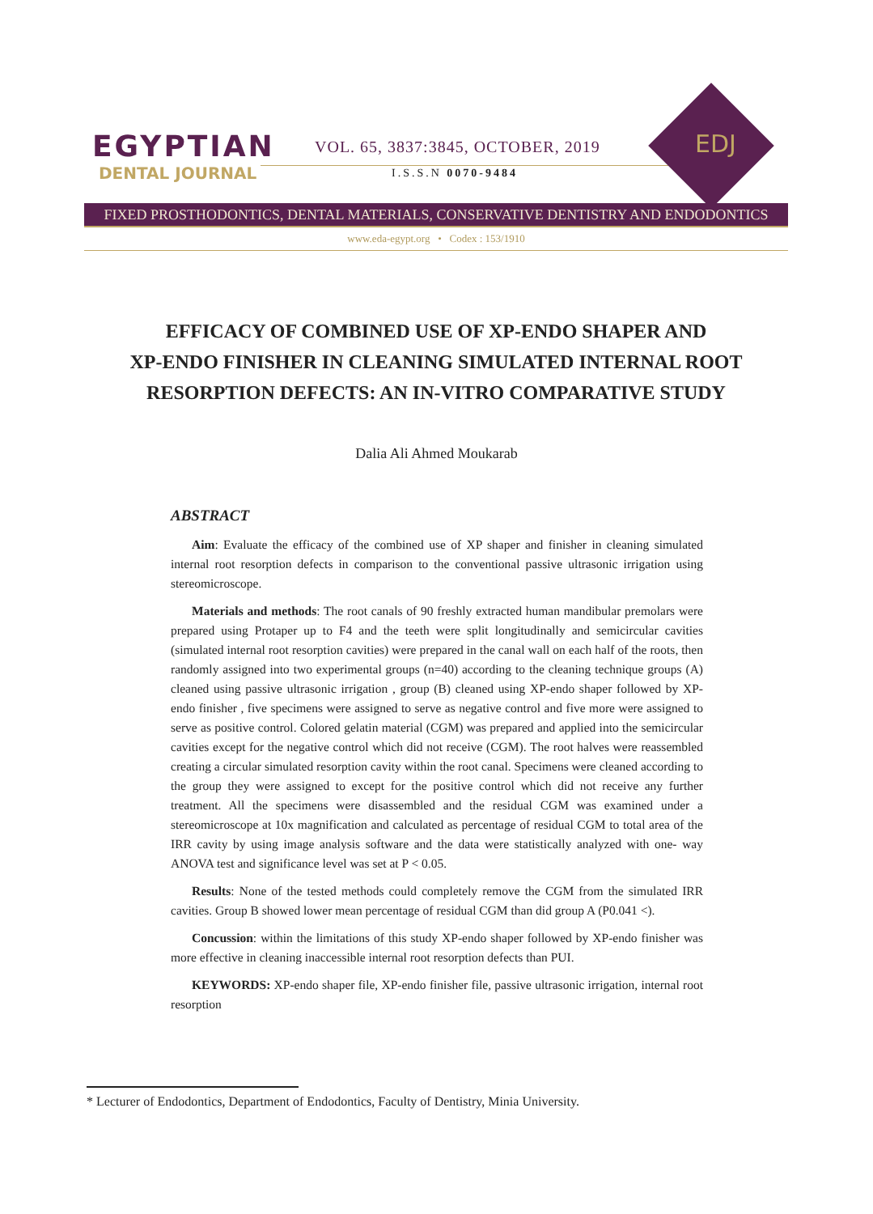EGYPTIAN
DENTAL JOURNAL
VOL. 65, 3837:3845, OCTOBER, 2019
I.S.S.N 0070-9484
EDJ
FIXED PROSTHODONTICS, DENTAL MATERIALS, CONSERVATIVE DENTISTRY AND ENDODONTICS
www.eda-egypt.org • Codex : 153/1910
EFFICACY OF COMBINED USE OF XP-ENDO SHAPER AND
XP-ENDO FINISHER IN CLEANING SIMULATED INTERNAL ROOT
RESORPTION DEFECTS: AN IN-VITRO COMPARATIVE STUDY
Dalia Ali Ahmed Moukarab
ABSTRACT
Aim: Evaluate the efficacy of the combined use of XP shaper and finisher in cleaning simulated internal root resorption defects in comparison to the conventional passive ultrasonic irrigation using stereomicroscope.
Materials and methods: The root canals of 90 freshly extracted human mandibular premolars were prepared using Protaper up to F4 and the teeth were split longitudinally and semicircular cavities (simulated internal root resorption cavities) were prepared in the canal wall on each half of the roots, then randomly assigned into two experimental groups (n=40) according to the cleaning technique groups (A) cleaned using passive ultrasonic irrigation , group (B) cleaned using XP-endo shaper followed by XP-endo finisher , five specimens were assigned to serve as negative control and five more were assigned to serve as positive control. Colored gelatin material (CGM) was prepared and applied into the semicircular cavities except for the negative control which did not receive (CGM). The root halves were reassembled creating a circular simulated resorption cavity within the root canal. Specimens were cleaned according to the group they were assigned to except for the positive control which did not receive any further treatment. All the specimens were disassembled and the residual CGM was examined under a stereomicroscope at 10x magnification and calculated as percentage of residual CGM to total area of the IRR cavity by using image analysis software and the data were statistically analyzed with one- way ANOVA test and significance level was set at P < 0.05.
Results: None of the tested methods could completely remove the CGM from the simulated IRR cavities. Group B showed lower mean percentage of residual CGM than did group A (P0.041 <).
Concussion: within the limitations of this study XP-endo shaper followed by XP-endo finisher was more effective in cleaning inaccessible internal root resorption defects than PUI.
KEYWORDS: XP-endo shaper file, XP-endo finisher file, passive ultrasonic irrigation, internal root resorption
* Lecturer of Endodontics, Department of Endodontics, Faculty of Dentistry, Minia University.